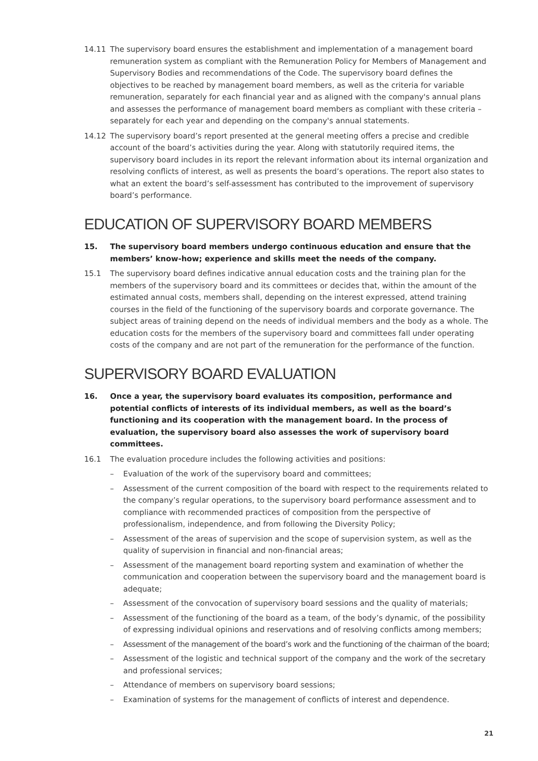14.11 The supervisory board ensures the establishment and implementation of a management board remuneration system as compliant with the Remuneration Policy for Members of Management and Supervisory Bodies and recommendations of the Code. The supervisory board defines the objectives to be reached by management board members, as well as the criteria for variable remuneration, separately for each financial year and as aligned with the company's annual plans and assesses the performance of management board members as compliant with these criteria – separately for each year and depending on the company's annual statements.
14.12 The supervisory board’s report presented at the general meeting offers a precise and credible account of the board’s activities during the year. Along with statutorily required items, the supervisory board includes in its report the relevant information about its internal organization and resolving conflicts of interest, as well as presents the board’s operations. The report also states to what an extent the board’s self-assessment has contributed to the improvement of supervisory board’s performance.
EDUCATION OF SUPERVISORY BOARD MEMBERS
15. The supervisory board members undergo continuous education and ensure that the members’ know-how; experience and skills meet the needs of the company.
15.1 The supervisory board defines indicative annual education costs and the training plan for the members of the supervisory board and its committees or decides that, within the amount of the estimated annual costs, members shall, depending on the interest expressed, attend training courses in the field of the functioning of the supervisory boards and corporate governance. The subject areas of training depend on the needs of individual members and the body as a whole. The education costs for the members of the supervisory board and committees fall under operating costs of the company and are not part of the remuneration for the performance of the function.
SUPERVISORY BOARD EVALUATION
16. Once a year, the supervisory board evaluates its composition, performance and potential conflicts of interests of its individual members, as well as the board’s functioning and its cooperation with the management board. In the process of evaluation, the supervisory board also assesses the work of supervisory board committees.
16.1 The evaluation procedure includes the following activities and positions:
– Evaluation of the work of the supervisory board and committees;
– Assessment of the current composition of the board with respect to the requirements related to the company’s regular operations, to the supervisory board performance assessment and to compliance with recommended practices of composition from the perspective of professionalism, independence, and from following the Diversity Policy;
– Assessment of the areas of supervision and the scope of supervision system, as well as the quality of supervision in financial and non-financial areas;
– Assessment of the management board reporting system and examination of whether the communication and cooperation between the supervisory board and the management board is adequate;
– Assessment of the convocation of supervisory board sessions and the quality of materials;
– Assessment of the functioning of the board as a team, of the body’s dynamic, of the possibility of expressing individual opinions and reservations and of resolving conflicts among members;
– Assessment of the management of the board’s work and the functioning of the chairman of the board;
– Assessment of the logistic and technical support of the company and the work of the secretary and professional services;
– Attendance of members on supervisory board sessions;
– Examination of systems for the management of conflicts of interest and dependence.
21